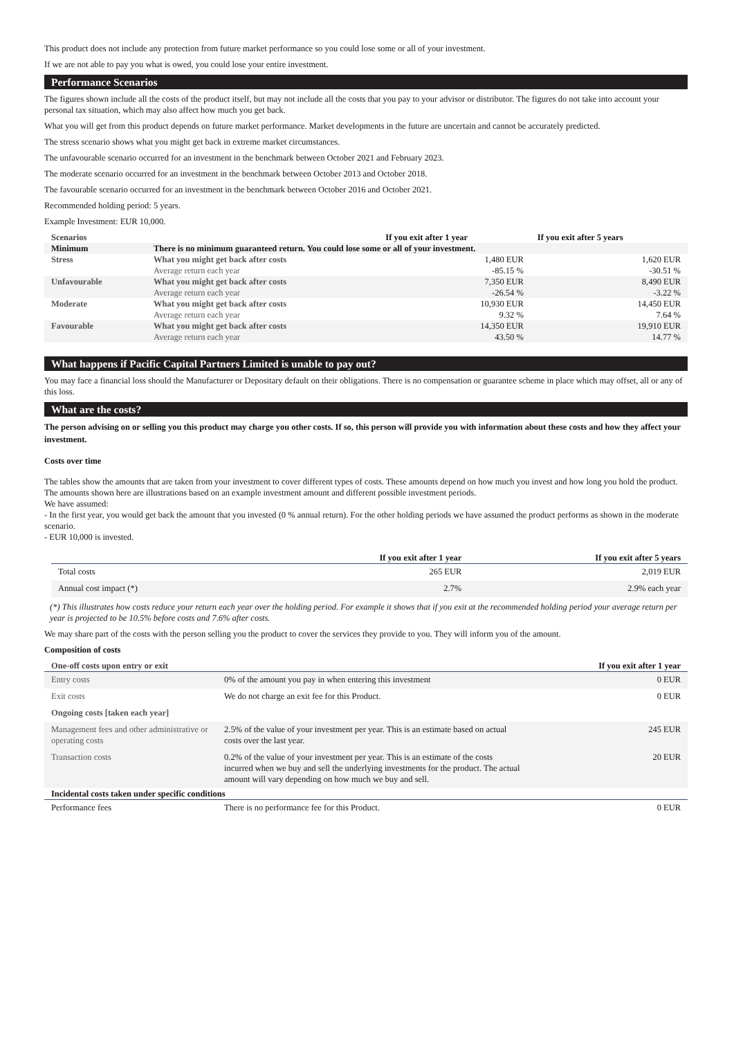This product does not include any protection from future market performance so you could lose some or all of your investment.
If we are not able to pay you what is owed, you could lose your entire investment.
Performance Scenarios
The figures shown include all the costs of the product itself, but may not include all the costs that you pay to your advisor or distributor. The figures do not take into account your personal tax situation, which may also affect how much you get back.
What you will get from this product depends on future market performance. Market developments in the future are uncertain and cannot be accurately predicted.
The stress scenario shows what you might get back in extreme market circumstances.
The unfavourable scenario occurred for an investment in the benchmark between October 2021 and February 2023.
The moderate scenario occurred for an investment in the benchmark between October 2013 and October 2018.
The favourable scenario occurred for an investment in the benchmark between October 2016 and October 2021.
Recommended holding period: 5 years.
Example Investment: EUR 10,000.
| Scenarios | | If you exit after 1 year | If you exit after 5 years |
| --- | --- | --- | --- |
| Minimum | There is no minimum guaranteed return. You could lose some or all of your investment. | | |
| Stress | What you might get back after costs | 1,480 EUR | 1,620 EUR |
| | Average return each year | -85.15 % | -30.51 % |
| Unfavourable | What you might get back after costs | 7,350 EUR | 8,490 EUR |
| | Average return each year | -26.54 % | -3.22 % |
| Moderate | What you might get back after costs | 10,930 EUR | 14,450 EUR |
| | Average return each year | 9.32 % | 7.64 % |
| Favourable | What you might get back after costs | 14,350 EUR | 19,910 EUR |
| | Average return each year | 43.50 % | 14.77 % |
What happens if Pacific Capital Partners Limited is unable to pay out?
You may face a financial loss should the Manufacturer or Depositary default on their obligations. There is no compensation or guarantee scheme in place which may offset, all or any of this loss.
What are the costs?
The person advising on or selling you this product may charge you other costs. If so, this person will provide you with information about these costs and how they affect your investment.
Costs over time
The tables show the amounts that are taken from your investment to cover different types of costs. These amounts depend on how much you invest and how long you hold the product. The amounts shown here are illustrations based on an example investment amount and different possible investment periods.
We have assumed:
- In the first year, you would get back the amount that you invested (0 % annual return). For the other holding periods we have assumed the product performs as shown in the moderate scenario.
- EUR 10,000 is invested.
| | If you exit after 1 year | If you exit after 5 years |
| --- | --- | --- |
| Total costs | 265 EUR | 2,019 EUR |
| Annual cost impact (*) | 2.7% | 2.9% each year |
(*) This illustrates how costs reduce your return each year over the holding period. For example it shows that if you exit at the recommended holding period your average return per year is projected to be 10.5% before costs and 7.6% after costs.
We may share part of the costs with the person selling you the product to cover the services they provide to you. They will inform you of the amount.
Composition of costs
| One-off costs upon entry or exit | | If you exit after 1 year |
| --- | --- | --- |
| Entry costs | 0% of the amount you pay in when entering this investment | 0 EUR |
| Exit costs | We do not charge an exit fee for this Product. | 0 EUR |
| Ongoing costs [taken each year] | | |
| Management fees and other administrative or operating costs | 2.5% of the value of your investment per year. This is an estimate based on actual costs over the last year. | 245 EUR |
| Transaction costs | 0.2% of the value of your investment per year. This is an estimate of the costs incurred when we buy and sell the underlying investments for the product. The actual amount will vary depending on how much we buy and sell. | 20 EUR |
| Incidental costs taken under specific conditions | | |
| Performance fees | There is no performance fee for this Product. | 0 EUR |